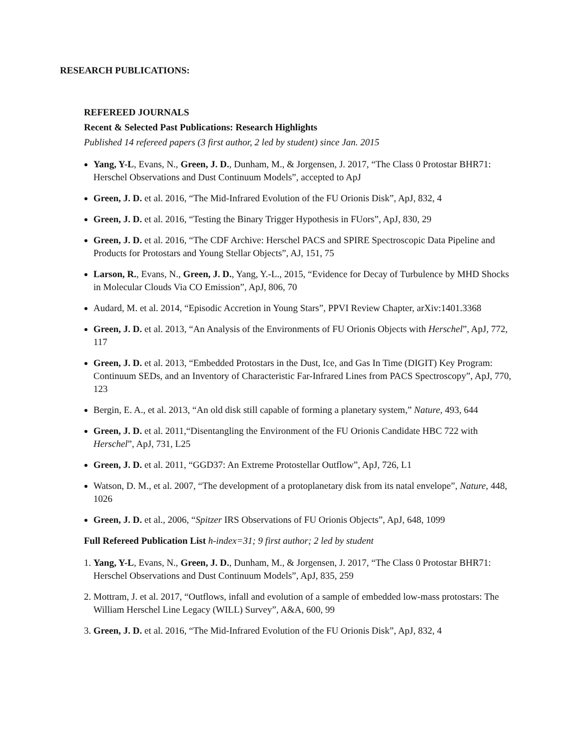RESEARCH PUBLICATIONS:
REFEREED JOURNALS
Recent & Selected Past Publications: Research Highlights
Published 14 refereed papers (3 first author, 2 led by student) since Jan. 2015
Yang, Y-L, Evans, N., Green, J. D., Dunham, M., & Jorgensen, J. 2017, “The Class 0 Protostar BHR71: Herschel Observations and Dust Continuum Models”, accepted to ApJ
Green, J. D. et al. 2016, “The Mid-Infrared Evolution of the FU Orionis Disk”, ApJ, 832, 4
Green, J. D. et al. 2016, “Testing the Binary Trigger Hypothesis in FUors”, ApJ, 830, 29
Green, J. D. et al. 2016, “The CDF Archive: Herschel PACS and SPIRE Spectroscopic Data Pipeline and Products for Protostars and Young Stellar Objects”, AJ, 151, 75
Larson, R., Evans, N., Green, J. D., Yang, Y.-L., 2015, “Evidence for Decay of Turbulence by MHD Shocks in Molecular Clouds Via CO Emission”, ApJ, 806, 70
Audard, M. et al. 2014, “Episodic Accretion in Young Stars”, PPVI Review Chapter, arXiv:1401.3368
Green, J. D. et al. 2013, “An Analysis of the Environments of FU Orionis Objects with Herschel”, ApJ, 772, 117
Green, J. D. et al. 2013, “Embedded Protostars in the Dust, Ice, and Gas In Time (DIGIT) Key Program: Continuum SEDs, and an Inventory of Characteristic Far-Infrared Lines from PACS Spectroscopy”, ApJ, 770, 123
Bergin, E. A., et al. 2013, “An old disk still capable of forming a planetary system,” Nature, 493, 644
Green, J. D. et al. 2011,“Disentangling the Environment of the FU Orionis Candidate HBC 722 with Herschel”, ApJ, 731, L25
Green, J. D. et al. 2011, “GGD37: An Extreme Protostellar Outflow”, ApJ, 726, L1
Watson, D. M., et al. 2007, “The development of a protoplanetary disk from its natal envelope”, Nature, 448, 1026
Green, J. D. et al., 2006, “Spitzer IRS Observations of FU Orionis Objects”, ApJ, 648, 1099
Full Refereed Publication List h-index=31; 9 first author; 2 led by student
1. Yang, Y-L, Evans, N., Green, J. D., Dunham, M., & Jorgensen, J. 2017, “The Class 0 Protostar BHR71: Herschel Observations and Dust Continuum Models”, ApJ, 835, 259
2. Mottram, J. et al. 2017, “Outflows, infall and evolution of a sample of embedded low-mass protostars: The William Herschel Line Legacy (WILL) Survey”, A&A, 600, 99
3. Green, J. D. et al. 2016, “The Mid-Infrared Evolution of the FU Orionis Disk”, ApJ, 832, 4